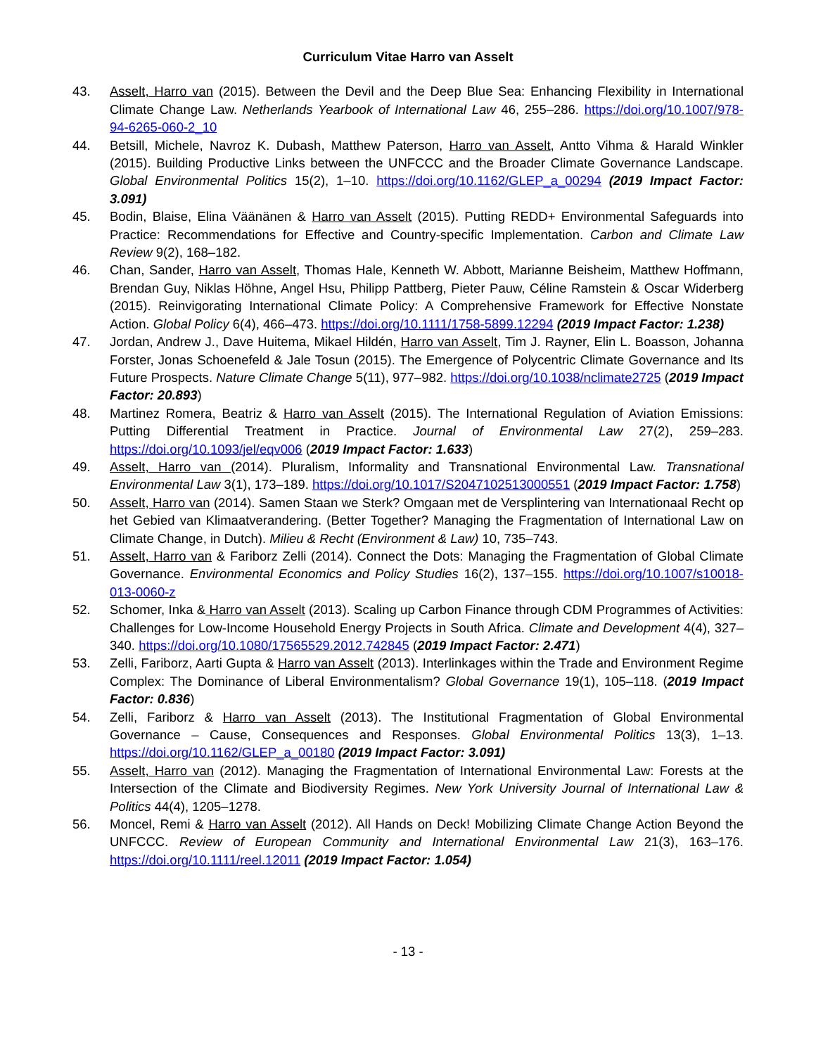Curriculum Vitae Harro van Asselt
43. Asselt, Harro van (2015). Between the Devil and the Deep Blue Sea: Enhancing Flexibility in International Climate Change Law. Netherlands Yearbook of International Law 46, 255–286. https://doi.org/10.1007/978-94-6265-060-2_10
44. Betsill, Michele, Navroz K. Dubash, Matthew Paterson, Harro van Asselt, Antto Vihma & Harald Winkler (2015). Building Productive Links between the UNFCCC and the Broader Climate Governance Landscape. Global Environmental Politics 15(2), 1–10. https://doi.org/10.1162/GLEP_a_00294 (2019 Impact Factor: 3.091)
45. Bodin, Blaise, Elina Väänänen & Harro van Asselt (2015). Putting REDD+ Environmental Safeguards into Practice: Recommendations for Effective and Country-specific Implementation. Carbon and Climate Law Review 9(2), 168–182.
46. Chan, Sander, Harro van Asselt, Thomas Hale, Kenneth W. Abbott, Marianne Beisheim, Matthew Hoffmann, Brendan Guy, Niklas Höhne, Angel Hsu, Philipp Pattberg, Pieter Pauw, Céline Ramstein & Oscar Widerberg (2015). Reinvigorating International Climate Policy: A Comprehensive Framework for Effective Nonstate Action. Global Policy 6(4), 466–473. https://doi.org/10.1111/1758-5899.12294 (2019 Impact Factor: 1.238)
47. Jordan, Andrew J., Dave Huitema, Mikael Hildén, Harro van Asselt, Tim J. Rayner, Elin L. Boasson, Johanna Forster, Jonas Schoenefeld & Jale Tosun (2015). The Emergence of Polycentric Climate Governance and Its Future Prospects. Nature Climate Change 5(11), 977–982. https://doi.org/10.1038/nclimate2725 (2019 Impact Factor: 20.893)
48. Martinez Romera, Beatriz & Harro van Asselt (2015). The International Regulation of Aviation Emissions: Putting Differential Treatment in Practice. Journal of Environmental Law 27(2), 259–283. https://doi.org/10.1093/jel/eqv006 (2019 Impact Factor: 1.633)
49. Asselt, Harro van (2014). Pluralism, Informality and Transnational Environmental Law. Transnational Environmental Law 3(1), 173–189. https://doi.org/10.1017/S2047102513000551 (2019 Impact Factor: 1.758)
50. Asselt, Harro van (2014). Samen Staan we Sterk? Omgaan met de Versplintering van Internationaal Recht op het Gebied van Klimaatverandering. (Better Together? Managing the Fragmentation of International Law on Climate Change, in Dutch). Milieu & Recht (Environment & Law) 10, 735–743.
51. Asselt, Harro van & Fariborz Zelli (2014). Connect the Dots: Managing the Fragmentation of Global Climate Governance. Environmental Economics and Policy Studies 16(2), 137–155. https://doi.org/10.1007/s10018-013-0060-z
52. Schomer, Inka & Harro van Asselt (2013). Scaling up Carbon Finance through CDM Programmes of Activities: Challenges for Low-Income Household Energy Projects in South Africa. Climate and Development 4(4), 327–340. https://doi.org/10.1080/17565529.2012.742845 (2019 Impact Factor: 2.471)
53. Zelli, Fariborz, Aarti Gupta & Harro van Asselt (2013). Interlinkages within the Trade and Environment Regime Complex: The Dominance of Liberal Environmentalism? Global Governance 19(1), 105–118. (2019 Impact Factor: 0.836)
54. Zelli, Fariborz & Harro van Asselt (2013). The Institutional Fragmentation of Global Environmental Governance – Cause, Consequences and Responses. Global Environmental Politics 13(3), 1–13. https://doi.org/10.1162/GLEP_a_00180 (2019 Impact Factor: 3.091)
55. Asselt, Harro van (2012). Managing the Fragmentation of International Environmental Law: Forests at the Intersection of the Climate and Biodiversity Regimes. New York University Journal of International Law & Politics 44(4), 1205–1278.
56. Moncel, Remi & Harro van Asselt (2012). All Hands on Deck! Mobilizing Climate Change Action Beyond the UNFCCC. Review of European Community and International Environmental Law 21(3), 163–176. https://doi.org/10.1111/reel.12011 (2019 Impact Factor: 1.054)
- 13 -